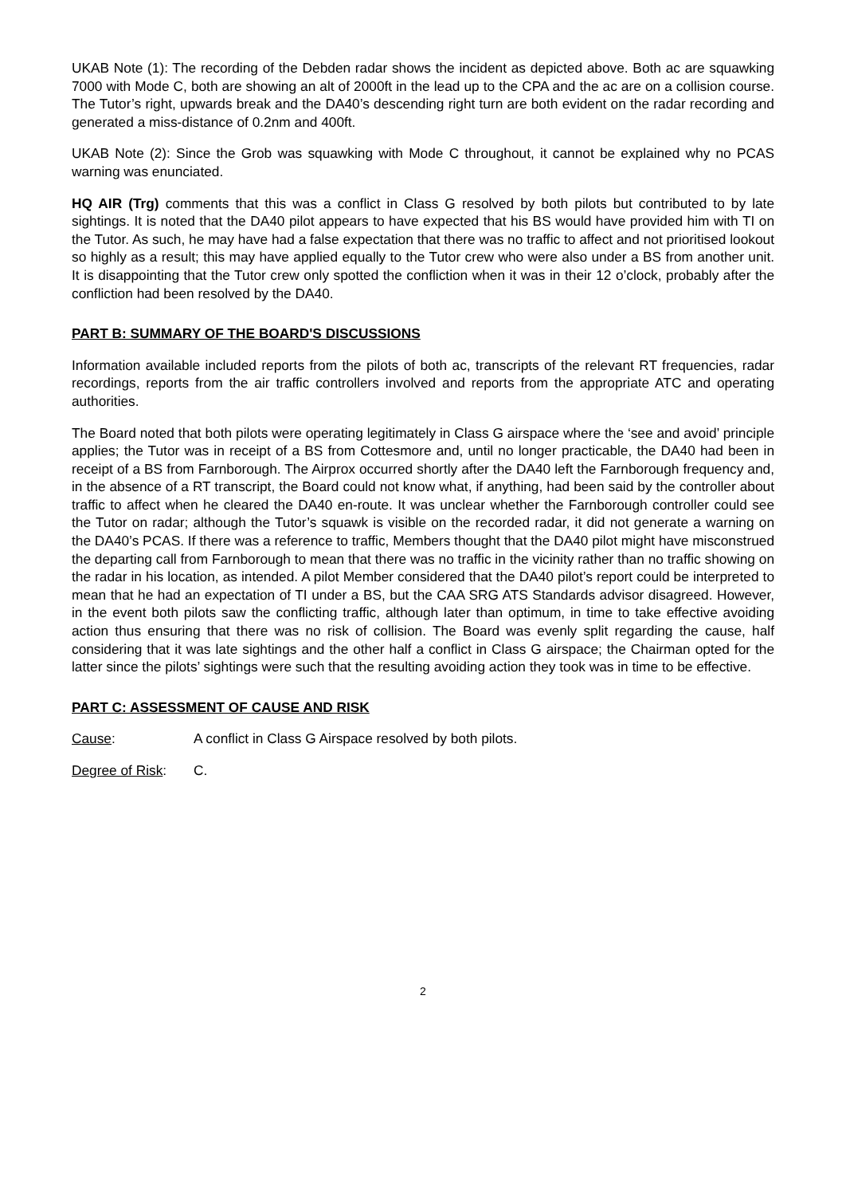UKAB Note (1): The recording of the Debden radar shows the incident as depicted above. Both ac are squawking 7000 with Mode C, both are showing an alt of 2000ft in the lead up to the CPA and the ac are on a collision course. The Tutor’s right, upwards break and the DA40’s descending right turn are both evident on the radar recording and generated a miss-distance of 0.2nm and 400ft.
UKAB Note (2): Since the Grob was squawking with Mode C throughout, it cannot be explained why no PCAS warning was enunciated.
HQ AIR (Trg) comments that this was a conflict in Class G resolved by both pilots but contributed to by late sightings. It is noted that the DA40 pilot appears to have expected that his BS would have provided him with TI on the Tutor. As such, he may have had a false expectation that there was no traffic to affect and not prioritised lookout so highly as a result; this may have applied equally to the Tutor crew who were also under a BS from another unit. It is disappointing that the Tutor crew only spotted the confliction when it was in their 12 o’clock, probably after the confliction had been resolved by the DA40.
PART B: SUMMARY OF THE BOARD'S DISCUSSIONS
Information available included reports from the pilots of both ac, transcripts of the relevant RT frequencies, radar recordings, reports from the air traffic controllers involved and reports from the appropriate ATC and operating authorities.
The Board noted that both pilots were operating legitimately in Class G airspace where the ‘see and avoid’ principle applies; the Tutor was in receipt of a BS from Cottesmore and, until no longer practicable, the DA40 had been in receipt of a BS from Farnborough. The Airprox occurred shortly after the DA40 left the Farnborough frequency and, in the absence of a RT transcript, the Board could not know what, if anything, had been said by the controller about traffic to affect when he cleared the DA40 en-route. It was unclear whether the Farnborough controller could see the Tutor on radar; although the Tutor’s squawk is visible on the recorded radar, it did not generate a warning on the DA40’s PCAS. If there was a reference to traffic, Members thought that the DA40 pilot might have misconstrued the departing call from Farnborough to mean that there was no traffic in the vicinity rather than no traffic showing on the radar in his location, as intended. A pilot Member considered that the DA40 pilot’s report could be interpreted to mean that he had an expectation of TI under a BS, but the CAA SRG ATS Standards advisor disagreed. However, in the event both pilots saw the conflicting traffic, although later than optimum, in time to take effective avoiding action thus ensuring that there was no risk of collision. The Board was evenly split regarding the cause, half considering that it was late sightings and the other half a conflict in Class G airspace; the Chairman opted for the latter since the pilots’ sightings were such that the resulting avoiding action they took was in time to be effective.
PART C: ASSESSMENT OF CAUSE AND RISK
Cause: A conflict in Class G Airspace resolved by both pilots.
Degree of Risk:
C.
2